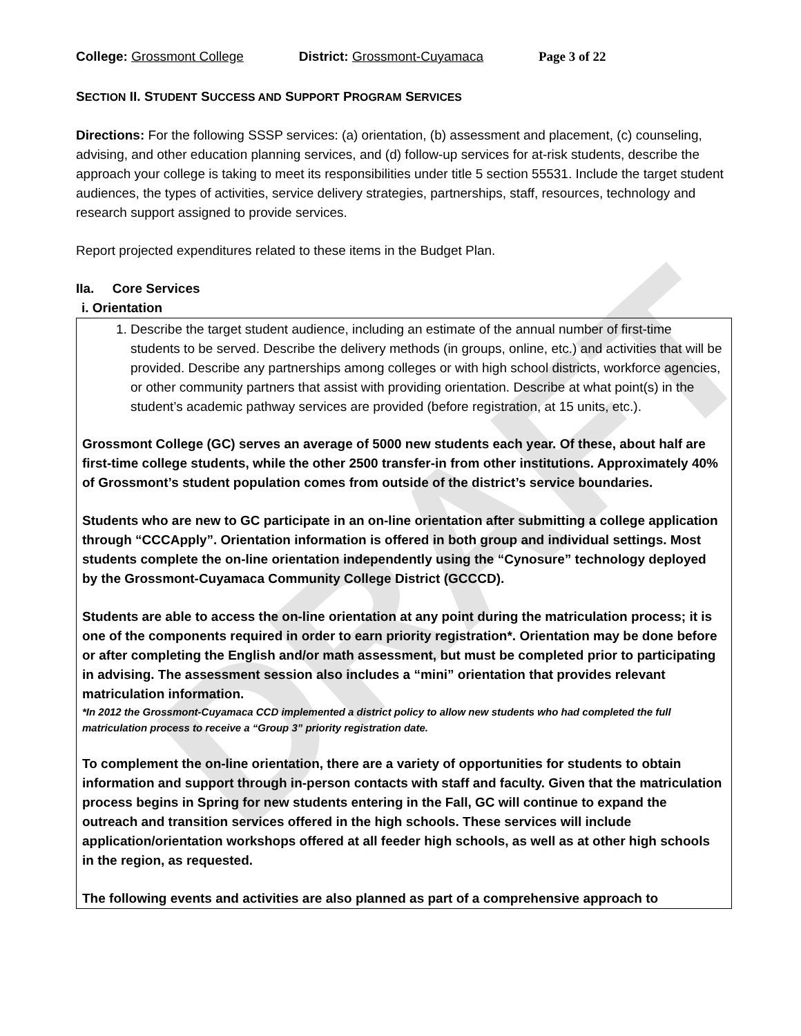DRAFT
College: Grossmont College District: Grossmont-Cuyamaca Page 3 of 22
SECTION II. STUDENT SUCCESS AND SUPPORT PROGRAM SERVICES
Directions: For the following SSSP services: (a) orientation, (b) assessment and placement, (c) counseling, advising, and other education planning services, and (d) follow-up services for at-risk students, describe the approach your college is taking to meet its responsibilities under title 5 section 55531. Include the target student audiences, the types of activities, service delivery strategies, partnerships, staff, resources, technology and research support assigned to provide services.
Report projected expenditures related to these items in the Budget Plan.
IIa. Core Services
i. Orientation
1. Describe the target student audience, including an estimate of the annual number of first-time students to be served. Describe the delivery methods (in groups, online, etc.) and activities that will be provided. Describe any partnerships among colleges or with high school districts, workforce agencies, or other community partners that assist with providing orientation. Describe at what point(s) in the student’s academic pathway services are provided (before registration, at 15 units, etc.).
Grossmont College (GC) serves an average of 5000 new students each year. Of these, about half are first-time college students, while the other 2500 transfer-in from other institutions. Approximately 40% of Grossmont’s student population comes from outside of the district’s service boundaries.
Students who are new to GC participate in an on-line orientation after submitting a college application through “CCCApply”. Orientation information is offered in both group and individual settings. Most students complete the on-line orientation independently using the “Cynosure” technology deployed by the Grossmont-Cuyamaca Community College District (GCCCD).
Students are able to access the on-line orientation at any point during the matriculation process; it is one of the components required in order to earn priority registration*. Orientation may be done before or after completing the English and/or math assessment, but must be completed prior to participating in advising. The assessment session also includes a “mini” orientation that provides relevant matriculation information.
*In 2012 the Grossmont-Cuyamaca CCD implemented a district policy to allow new students who had completed the full matriculation process to receive a “Group 3” priority registration date.
To complement the on-line orientation, there are a variety of opportunities for students to obtain information and support through in-person contacts with staff and faculty. Given that the matriculation process begins in Spring for new students entering in the Fall, GC will continue to expand the outreach and transition services offered in the high schools. These services will include application/orientation workshops offered at all feeder high schools, as well as at other high schools in the region, as requested.
The following events and activities are also planned as part of a comprehensive approach to